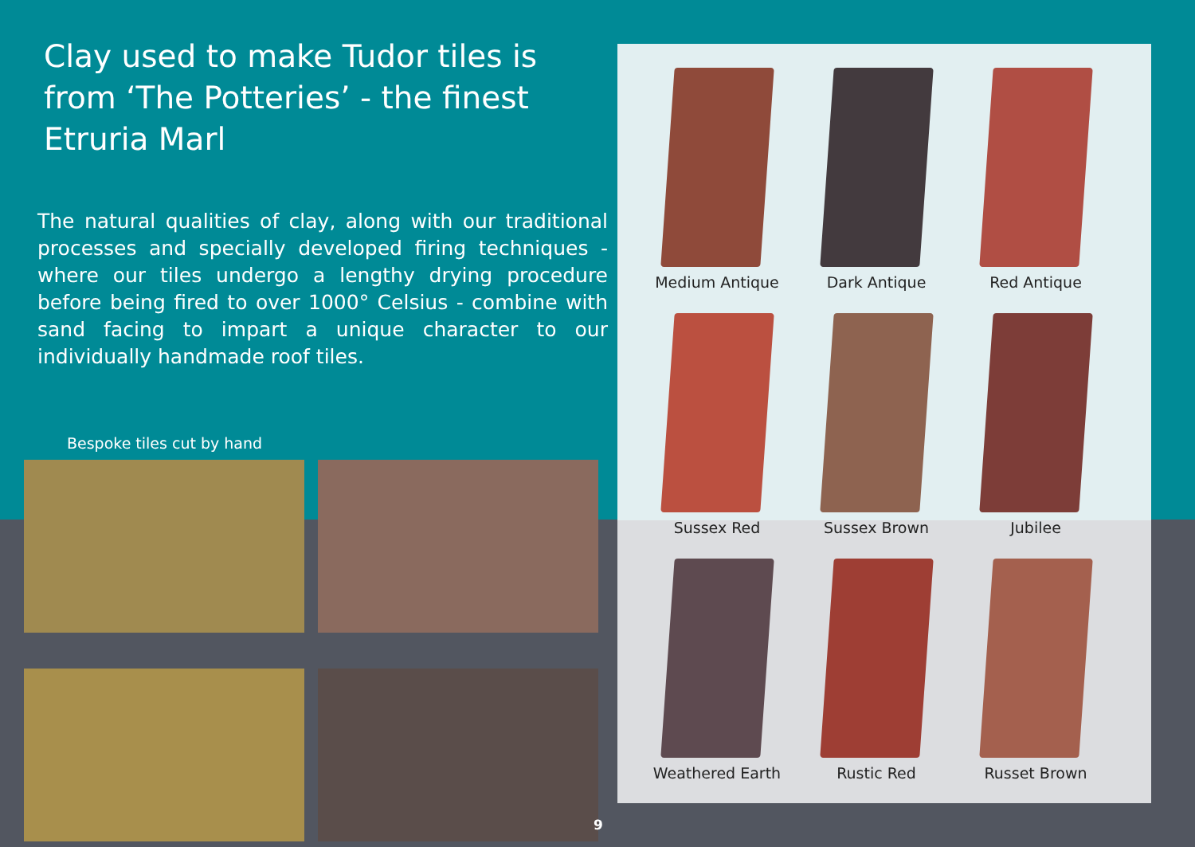Clay used to make Tudor tiles is from ‘The Potteries’ - the finest Etruria Marl
The natural qualities of clay, along with our traditional processes and specially developed firing techniques - where our tiles undergo a lengthy drying procedure before being fired to over 1000° Celsius - combine with sand facing to impart a unique character to our individually handmade roof tiles.
Bespoke tiles cut by hand
Medium Antique
Dark Antique
Red Antique
Sussex Red
Sussex Brown
Jubilee
Weathered Earth
Rustic Red
Russet Brown
9